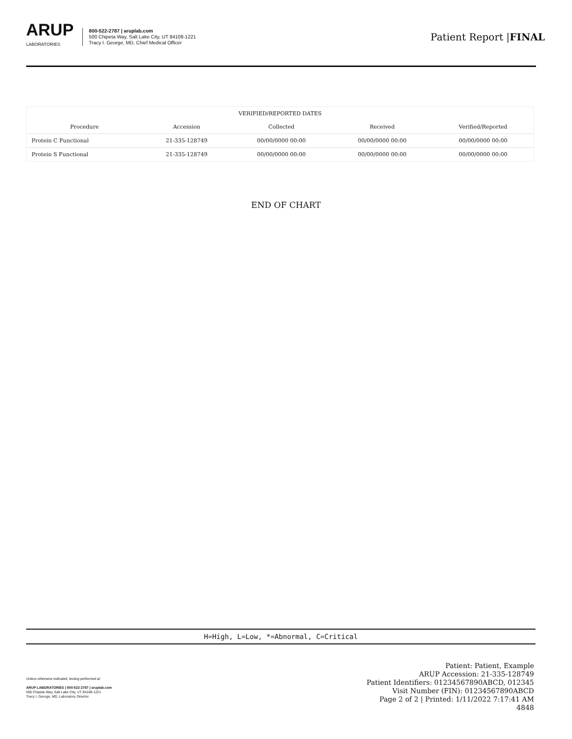ARUP
LABORATORIES
800-522-2787 | aruplab.com
500 Chipeta Way, Salt Lake City, UT 84108-1221
Tracy I. George, MD, Chief Medical Officer
Patient Report |FINAL
| VERIFIED/REPORTED DATES | | | | |
| --- | --- | --- | --- | --- |
| Procedure | Accession | Collected | Received | Verified/Reported |
| Protein C Functional | 21-335-128749 | 00/00/0000 00:00 | 00/00/0000 00:00 | 00/00/0000 00:00 |
| Protein S Functional | 21-335-128749 | 00/00/0000 00:00 | 00/00/0000 00:00 | 00/00/0000 00:00 |
END OF CHART
H=High, L=Low, *=Abnormal, C=Critical
Unless otherwise indicated, testing performed at:
ARUP LABORATORIES | 800-522-2787 | aruplab.com
500 Chipeta Way, Salt Lake City, UT 84108-1221
Tracy I. George, MD, Laboratory Director
Patient: Patient, Example
ARUP Accession: 21-335-128749
Patient Identifiers: 01234567890ABCD, 012345
Visit Number (FIN): 01234567890ABCD
Page 2 of 2 | Printed: 1/11/2022 7:17:41 AM
4848